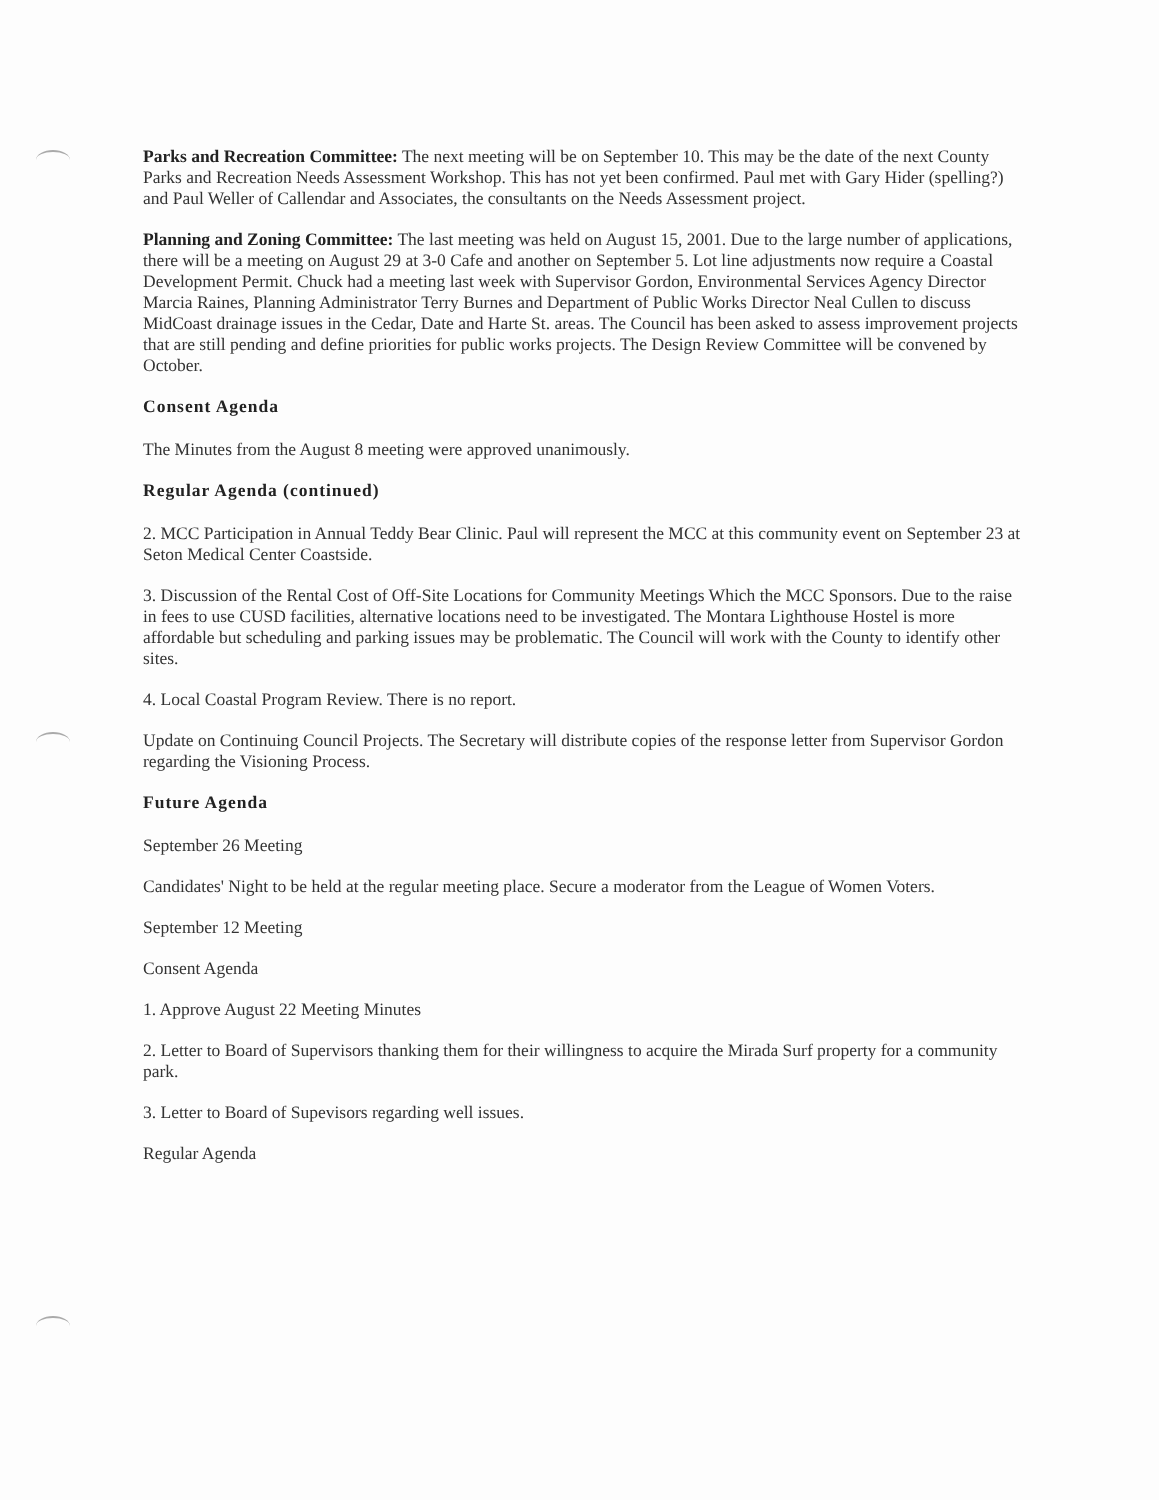Parks and Recreation Committee: The next meeting will be on September 10. This may be the date of the next County Parks and Recreation Needs Assessment Workshop. This has not yet been confirmed. Paul met with Gary Hider (spelling?) and Paul Weller of Callendar and Associates, the consultants on the Needs Assessment project.
Planning and Zoning Committee: The last meeting was held on August 15, 2001. Due to the large number of applications, there will be a meeting on August 29 at 3-0 Cafe and another on September 5. Lot line adjustments now require a Coastal Development Permit. Chuck had a meeting last week with Supervisor Gordon, Environmental Services Agency Director Marcia Raines, Planning Administrator Terry Burnes and Department of Public Works Director Neal Cullen to discuss MidCoast drainage issues in the Cedar, Date and Harte St. areas. The Council has been asked to assess improvement projects that are still pending and define priorities for public works projects. The Design Review Committee will be convened by October.
Consent Agenda
The Minutes from the August 8 meeting were approved unanimously.
Regular Agenda (continued)
2. MCC Participation in Annual Teddy Bear Clinic. Paul will represent the MCC at this community event on September 23 at Seton Medical Center Coastside.
3. Discussion of the Rental Cost of Off-Site Locations for Community Meetings Which the MCC Sponsors. Due to the raise in fees to use CUSD facilities, alternative locations need to be investigated. The Montara Lighthouse Hostel is more affordable but scheduling and parking issues may be problematic. The Council will work with the County to identify other sites.
4. Local Coastal Program Review. There is no report.
Update on Continuing Council Projects. The Secretary will distribute copies of the response letter from Supervisor Gordon regarding the Visioning Process.
Future Agenda
September 26 Meeting
Candidates' Night to be held at the regular meeting place. Secure a moderator from the League of Women Voters.
September 12 Meeting
Consent Agenda
1. Approve August 22 Meeting Minutes
2. Letter to Board of Supervisors thanking them for their willingness to acquire the Mirada Surf property for a community park.
3. Letter to Board of Supevisors regarding well issues.
Regular Agenda